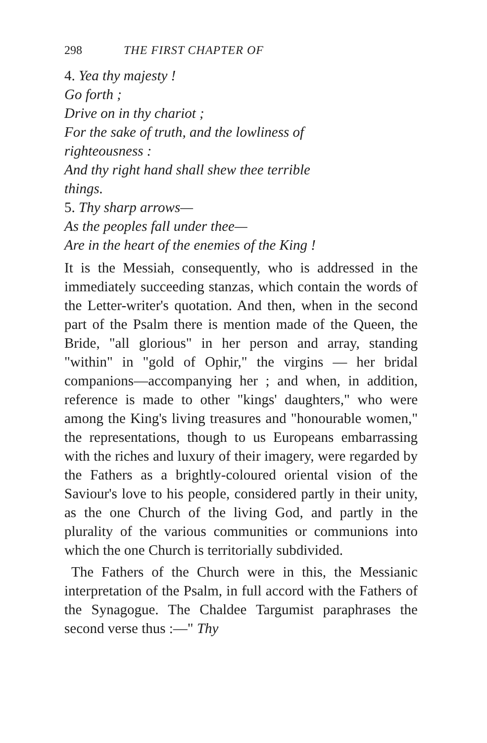298 THE FIRST CHAPTER OF
4. Yea thy majesty !
Go forth ;
Drive on in thy chariot ;
For the sake of truth, and the lowliness of
righteousness :
And thy right hand shall shew thee terrible
things.
5. Thy sharp arrows—
As the peoples fall under thee—
Are in the heart of the enemies of the King !
It is the Messiah, consequently, who is addressed in the immediately succeeding stanzas, which contain the words of the Letter-writer's quotation. And then, when in the second part of the Psalm there is mention made of the Queen, the Bride, "all glorious" in her person and array, standing "within" in "gold of Ophir," the virgins — her bridal companions—accompanying her ; and when, in addition, reference is made to other "kings' daughters," who were among the King's living treasures and "honourable women," the representations, though to us Europeans embarrassing with the riches and luxury of their imagery, were regarded by the Fathers as a brightly-coloured oriental vision of the Saviour's love to his people, considered partly in their unity, as the one Church of the living God, and partly in the plurality of the various communities or communions into which the one Church is territorially subdivided.
The Fathers of the Church were in this, the Messianic interpretation of the Psalm, in full accord with the Fathers of the Synagogue. The Chaldee Targumist paraphrases the second verse thus :—" Thy